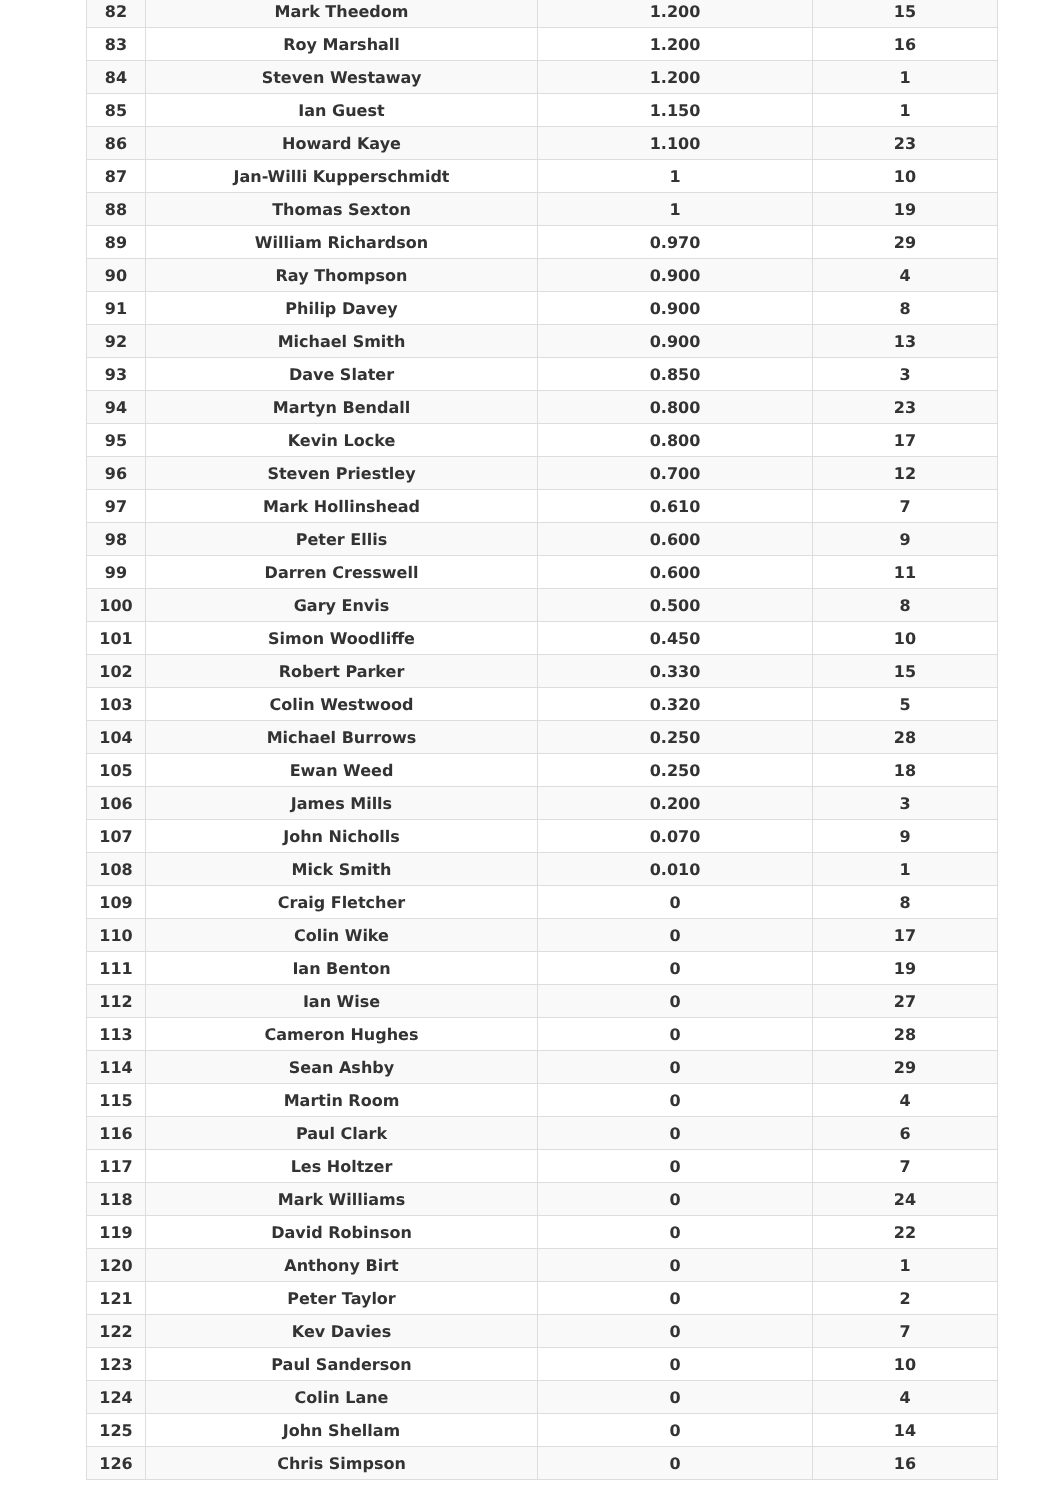| 82 | Mark Theedom | 1.200 | 15 |
| 83 | Roy Marshall | 1.200 | 16 |
| 84 | Steven Westaway | 1.200 | 1 |
| 85 | Ian Guest | 1.150 | 1 |
| 86 | Howard Kaye | 1.100 | 23 |
| 87 | Jan-Willi Kupperschmidt | 1 | 10 |
| 88 | Thomas Sexton | 1 | 19 |
| 89 | William Richardson | 0.970 | 29 |
| 90 | Ray Thompson | 0.900 | 4 |
| 91 | Philip Davey | 0.900 | 8 |
| 92 | Michael Smith | 0.900 | 13 |
| 93 | Dave Slater | 0.850 | 3 |
| 94 | Martyn Bendall | 0.800 | 23 |
| 95 | Kevin Locke | 0.800 | 17 |
| 96 | Steven Priestley | 0.700 | 12 |
| 97 | Mark Hollinshead | 0.610 | 7 |
| 98 | Peter Ellis | 0.600 | 9 |
| 99 | Darren Cresswell | 0.600 | 11 |
| 100 | Gary Envis | 0.500 | 8 |
| 101 | Simon Woodliffe | 0.450 | 10 |
| 102 | Robert Parker | 0.330 | 15 |
| 103 | Colin Westwood | 0.320 | 5 |
| 104 | Michael Burrows | 0.250 | 28 |
| 105 | Ewan Weed | 0.250 | 18 |
| 106 | James Mills | 0.200 | 3 |
| 107 | John Nicholls | 0.070 | 9 |
| 108 | Mick Smith | 0.010 | 1 |
| 109 | Craig Fletcher | 0 | 8 |
| 110 | Colin Wike | 0 | 17 |
| 111 | Ian Benton | 0 | 19 |
| 112 | Ian Wise | 0 | 27 |
| 113 | Cameron Hughes | 0 | 28 |
| 114 | Sean Ashby | 0 | 29 |
| 115 | Martin Room | 0 | 4 |
| 116 | Paul Clark | 0 | 6 |
| 117 | Les Holtzer | 0 | 7 |
| 118 | Mark Williams | 0 | 24 |
| 119 | David Robinson | 0 | 22 |
| 120 | Anthony Birt | 0 | 1 |
| 121 | Peter Taylor | 0 | 2 |
| 122 | Kev Davies | 0 | 7 |
| 123 | Paul Sanderson | 0 | 10 |
| 124 | Colin Lane | 0 | 4 |
| 125 | John Shellam | 0 | 14 |
| 126 | Chris Simpson | 0 | 16 |